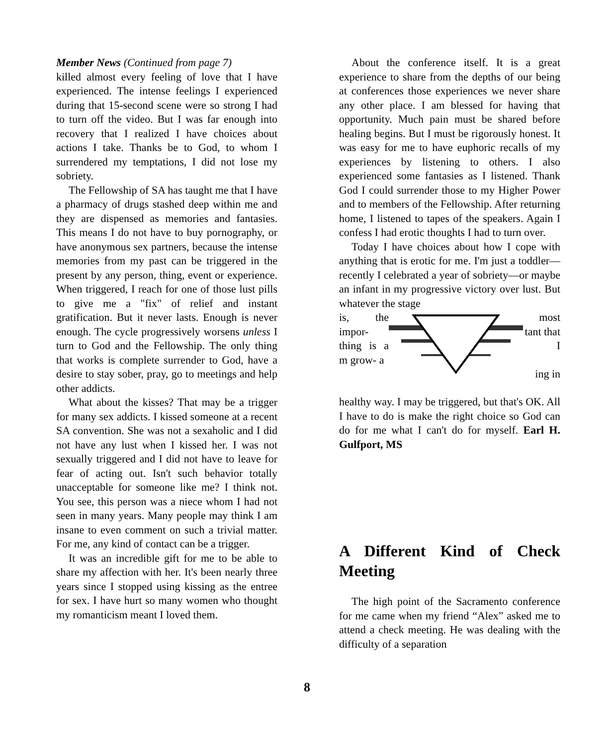Member News (Continued from page 7)
killed almost every feeling of love that I have experienced. The intense feelings I experienced during that 15-second scene were so strong I had to turn off the video. But I was far enough into recovery that I realized I have choices about actions I take. Thanks be to God, to whom I surrendered my temptations, I did not lose my sobriety.
The Fellowship of SA has taught me that I have a pharmacy of drugs stashed deep within me and they are dispensed as memories and fantasies. This means I do not have to buy pornography, or have anonymous sex partners, because the intense memories from my past can be triggered in the present by any person, thing, event or experience. When triggered, I reach for one of those lust pills to give me a "fix" of relief and instant gratification. But it never lasts. Enough is never enough. The cycle progressively worsens unless I turn to God and the Fellowship. The only thing that works is complete surrender to God, have a desire to stay sober, pray, go to meetings and help other addicts.
What about the kisses? That may be a trigger for many sex addicts. I kissed someone at a recent SA convention. She was not a sexaholic and I did not have any lust when I kissed her. I was not sexually triggered and I did not have to leave for fear of acting out. Isn't such behavior totally unacceptable for someone like me? I think not. You see, this person was a niece whom I had not seen in many years. Many people may think I am insane to even comment on such a trivial matter. For me, any kind of contact can be a trigger.
It was an incredible gift for me to be able to share my affection with her. It's been nearly three years since I stopped using kissing as the entree for sex. I have hurt so many women who thought my romanticism meant I loved them.
About the conference itself. It is a great experience to share from the depths of our being at conferences those experiences we never share any other place. I am blessed for having that opportunity. Much pain must be shared before healing begins. But I must be rigorously honest. It was easy for me to have euphoric recalls of my experiences by listening to others. I also experienced some fantasies as I listened. Thank God I could surrender those to my Higher Power and to members of the Fellowship. After returning home, I listened to tapes of the speakers. Again I confess I had erotic thoughts I had to turn over.
Today I have choices about how I cope with anything that is erotic for me. I'm just a toddler—recently I celebrated a year of sobriety—or maybe an infant in my progressive victory over lust. But whatever the stage
is, the impor- thing is a m grow- a
most tant that I
ing in
healthy way. I may be triggered, but that's OK. All I have to do is make the right choice so God can do for me what I can't do for myself. Earl H. Gulfport, MS
A Different Kind of Check Meeting
The high point of the Sacramento conference for me came when my friend “Alex” asked me to attend a check meeting. He was dealing with the difficulty of a separation
8